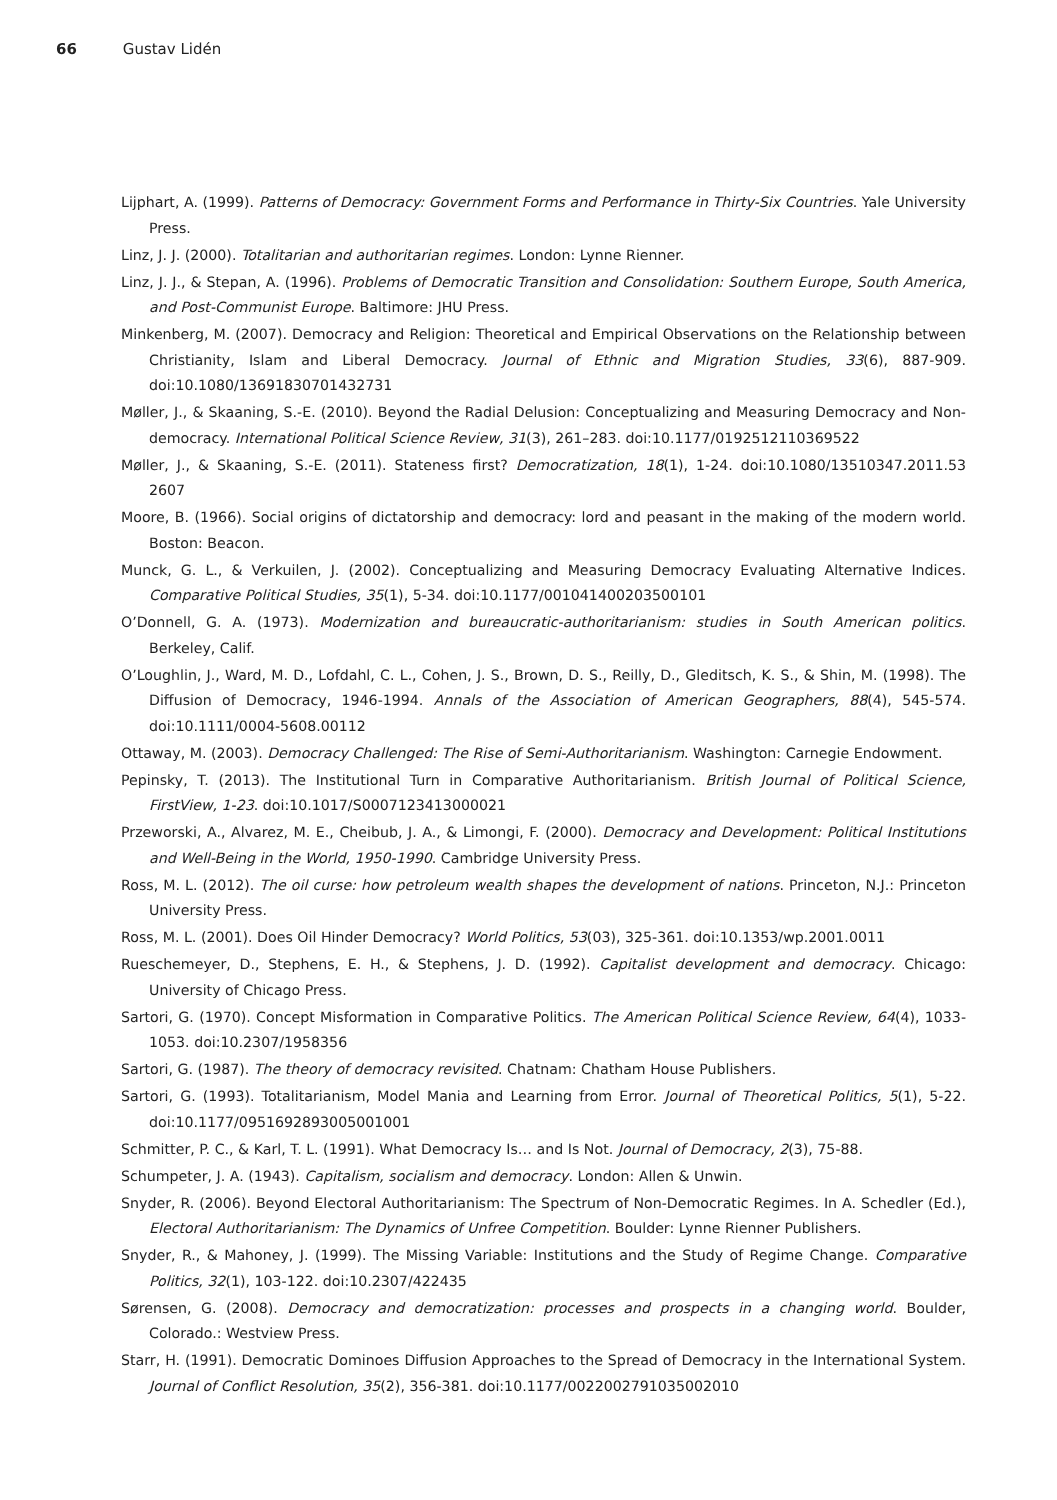66 Gustav Lidén
Lijphart, A. (1999). Patterns of Democracy: Government Forms and Performance in Thirty-Six Countries. Yale University Press.
Linz, J. J. (2000). Totalitarian and authoritarian regimes. London: Lynne Rienner.
Linz, J. J., & Stepan, A. (1996). Problems of Democratic Transition and Consolidation: Southern Europe, South America, and Post-Communist Europe. Baltimore: JHU Press.
Minkenberg, M. (2007). Democracy and Religion: Theoretical and Empirical Observations on the Relationship between Christianity, Islam and Liberal Democracy. Journal of Ethnic and Migration Studies, 33(6), 887-909. doi:10.1080/13691830701432731
Møller, J., & Skaaning, S.-E. (2010). Beyond the Radial Delusion: Conceptualizing and Measuring Democracy and Non-democracy. International Political Science Review, 31(3), 261–283. doi:10.1177/0192512110369522
Møller, J., & Skaaning, S.-E. (2011). Stateness first? Democratization, 18(1), 1-24. doi:10.1080/13510347.2011.53 2607
Moore, B. (1966). Social origins of dictatorship and democracy: lord and peasant in the making of the modern world. Boston: Beacon.
Munck, G. L., & Verkuilen, J. (2002). Conceptualizing and Measuring Democracy Evaluating Alternative Indices. Comparative Political Studies, 35(1), 5-34. doi:10.1177/001041400203500101
O’Donnell, G. A. (1973). Modernization and bureaucratic-authoritarianism: studies in South American politics. Berkeley, Calif.
O’Loughlin, J., Ward, M. D., Lofdahl, C. L., Cohen, J. S., Brown, D. S., Reilly, D., Gleditsch, K. S., & Shin, M. (1998). The Diffusion of Democracy, 1946-1994. Annals of the Association of American Geographers, 88(4), 545-574. doi:10.1111/0004-5608.00112
Ottaway, M. (2003). Democracy Challenged: The Rise of Semi-Authoritarianism. Washington: Carnegie Endowment.
Pepinsky, T. (2013). The Institutional Turn in Comparative Authoritarianism. British Journal of Political Science, FirstView, 1-23. doi:10.1017/S0007123413000021
Przeworski, A., Alvarez, M. E., Cheibub, J. A., & Limongi, F. (2000). Democracy and Development: Political Institutions and Well-Being in the World, 1950-1990. Cambridge University Press.
Ross, M. L. (2012). The oil curse: how petroleum wealth shapes the development of nations. Princeton, N.J.: Princeton University Press.
Ross, M. L. (2001). Does Oil Hinder Democracy? World Politics, 53(03), 325-361. doi:10.1353/wp.2001.0011
Rueschemeyer, D., Stephens, E. H., & Stephens, J. D. (1992). Capitalist development and democracy. Chicago: University of Chicago Press.
Sartori, G. (1970). Concept Misformation in Comparative Politics. The American Political Science Review, 64(4), 1033-1053. doi:10.2307/1958356
Sartori, G. (1987). The theory of democracy revisited. Chatnam: Chatham House Publishers.
Sartori, G. (1993). Totalitarianism, Model Mania and Learning from Error. Journal of Theoretical Politics, 5(1), 5-22. doi:10.1177/0951692893005001001
Schmitter, P. C., & Karl, T. L. (1991). What Democracy Is… and Is Not. Journal of Democracy, 2(3), 75-88.
Schumpeter, J. A. (1943). Capitalism, socialism and democracy. London: Allen & Unwin.
Snyder, R. (2006). Beyond Electoral Authoritarianism: The Spectrum of Non-Democratic Regimes. In A. Schedler (Ed.), Electoral Authoritarianism: The Dynamics of Unfree Competition. Boulder: Lynne Rienner Publishers.
Snyder, R., & Mahoney, J. (1999). The Missing Variable: Institutions and the Study of Regime Change. Comparative Politics, 32(1), 103-122. doi:10.2307/422435
Sørensen, G. (2008). Democracy and democratization: processes and prospects in a changing world. Boulder, Colorado.: Westview Press.
Starr, H. (1991). Democratic Dominoes Diffusion Approaches to the Spread of Democracy in the International System. Journal of Conflict Resolution, 35(2), 356-381. doi:10.1177/0022002791035002010